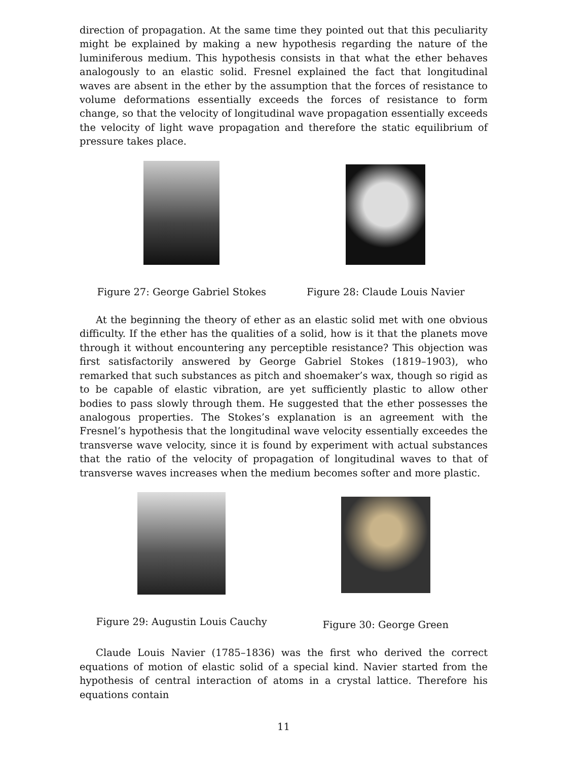direction of propagation. At the same time they pointed out that this peculiarity might be explained by making a new hypothesis regarding the nature of the luminiferous medium. This hypothesis consists in that what the ether behaves analogously to an elastic solid. Fresnel explained the fact that longitudinal waves are absent in the ether by the assumption that the forces of resistance to volume deformations essentially exceeds the forces of resistance to form change, so that the velocity of longitudinal wave propagation essentially exceeds the velocity of light wave propagation and therefore the static equilibrium of pressure takes place.
Figure 27: George Gabriel Stokes
Figure 28: Claude Louis Navier
At the beginning the theory of ether as an elastic solid met with one obvious difficulty. If the ether has the qualities of a solid, how is it that the planets move through it without encountering any perceptible resistance? This objection was first satisfactorily answered by George Gabriel Stokes (1819–1903), who remarked that such substances as pitch and shoemaker’s wax, though so rigid as to be capable of elastic vibration, are yet sufficiently plastic to allow other bodies to pass slowly through them. He suggested that the ether possesses the analogous properties. The Stokes’s explanation is an agreement with the Fresnel’s hypothesis that the longitudinal wave velocity essentially exceedes the transverse wave velocity, since it is found by experiment with actual substances that the ratio of the velocity of propagation of longitudinal waves to that of transverse waves increases when the medium becomes softer and more plastic.
Figure 29: Augustin Louis Cauchy
Figure 30: George Green
Claude Louis Navier (1785–1836) was the first who derived the correct equations of motion of elastic solid of a special kind. Navier started from the hypothesis of central interaction of atoms in a crystal lattice. Therefore his equations contain
11